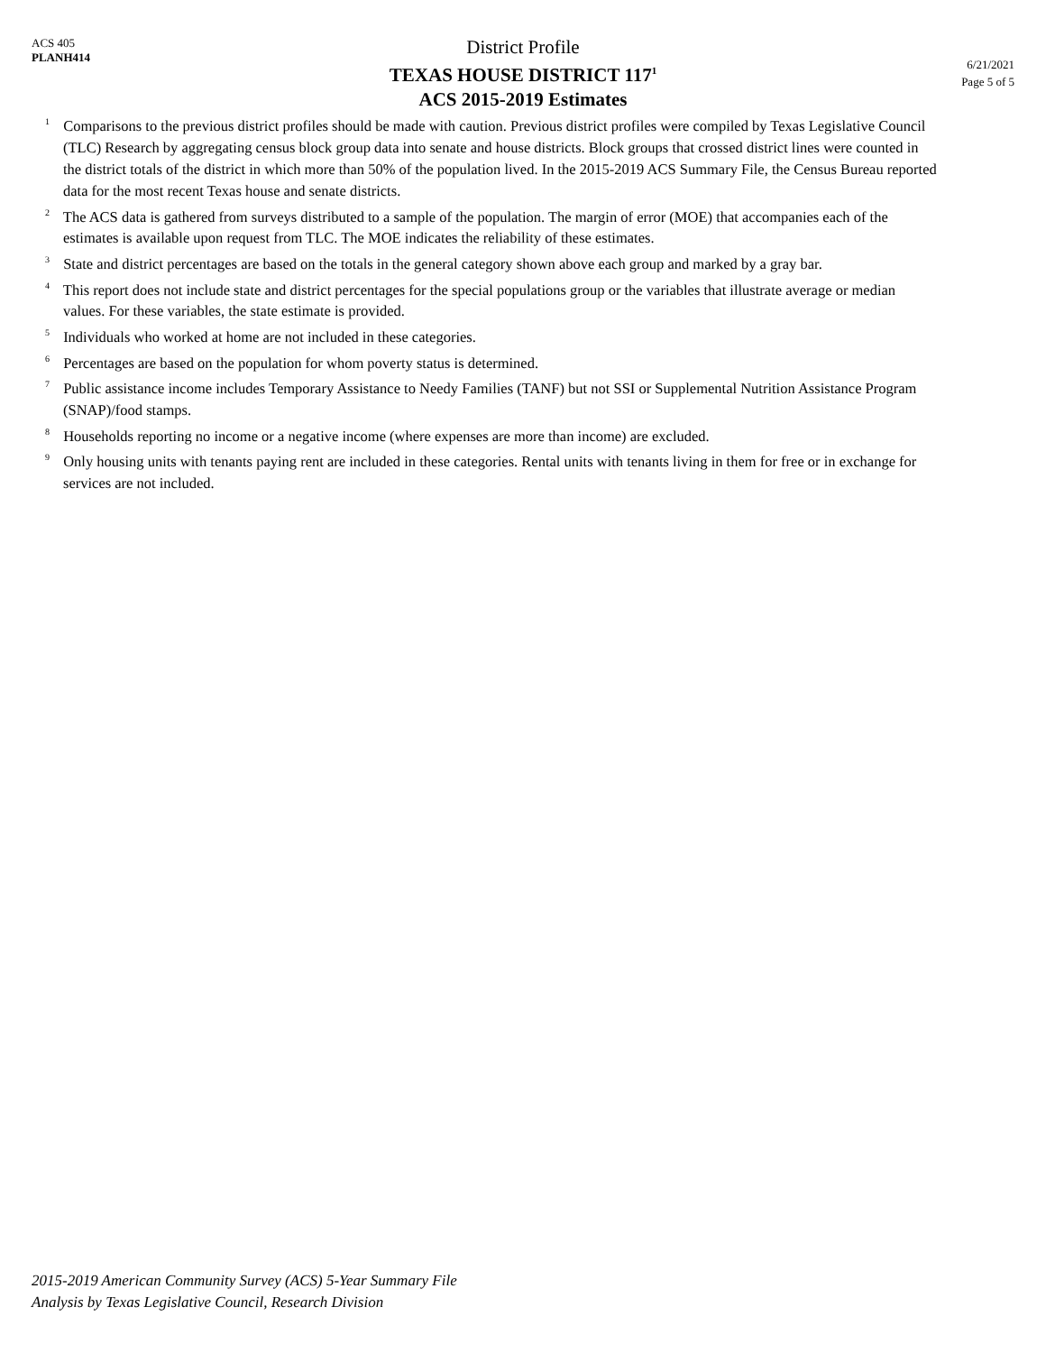ACS 405
PLANH414
District Profile
TEXAS HOUSE DISTRICT 117<sup>1</sup>
ACS 2015-2019 Estimates
6/21/2021
Page 5 of 5
<sup>1</sup> Comparisons to the previous district profiles should be made with caution. Previous district profiles were compiled by Texas Legislative Council (TLC) Research by aggregating census block group data into senate and house districts. Block groups that crossed district lines were counted in the district totals of the district in which more than 50% of the population lived. In the 2015-2019 ACS Summary File, the Census Bureau reported data for the most recent Texas house and senate districts.
<sup>2</sup> The ACS data is gathered from surveys distributed to a sample of the population. The margin of error (MOE) that accompanies each of the estimates is available upon request from TLC. The MOE indicates the reliability of these estimates.
<sup>3</sup> State and district percentages are based on the totals in the general category shown above each group and marked by a gray bar.
<sup>4</sup> This report does not include state and district percentages for the special populations group or the variables that illustrate average or median values. For these variables, the state estimate is provided.
<sup>5</sup> Individuals who worked at home are not included in these categories.
<sup>6</sup> Percentages are based on the population for whom poverty status is determined.
<sup>7</sup> Public assistance income includes Temporary Assistance to Needy Families (TANF) but not SSI or Supplemental Nutrition Assistance Program (SNAP)/food stamps.
<sup>8</sup> Households reporting no income or a negative income (where expenses are more than income) are excluded.
<sup>9</sup> Only housing units with tenants paying rent are included in these categories. Rental units with tenants living in them for free or in exchange for services are not included.
2015-2019 American Community Survey (ACS) 5-Year Summary File
Analysis by Texas Legislative Council, Research Division